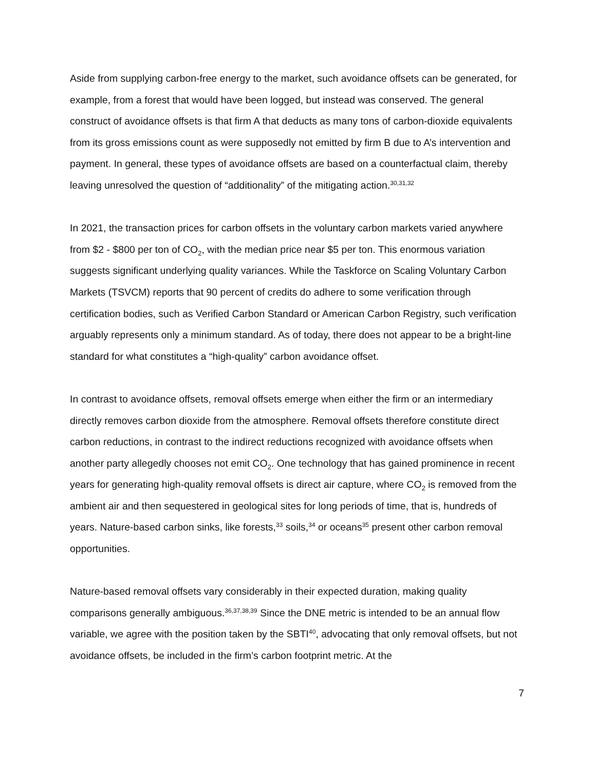Aside from supplying carbon-free energy to the market, such avoidance offsets can be generated, for example, from a forest that would have been logged, but instead was conserved. The general construct of avoidance offsets is that firm A that deducts as many tons of carbon-dioxide equivalents from its gross emissions count as were supposedly not emitted by firm B due to A’s intervention and payment. In general, these types of avoidance offsets are based on a counterfactual claim, thereby leaving unresolved the question of “additionality” of the mitigating action.<sup>30,31,32</sup>
In 2021, the transaction prices for carbon offsets in the voluntary carbon markets varied anywhere from $2 - $800 per ton of CO<sub>2</sub>, with the median price near $5 per ton. This enormous variation suggests significant underlying quality variances. While the Taskforce on Scaling Voluntary Carbon Markets (TSVCM) reports that 90 percent of credits do adhere to some verification through certification bodies, such as Verified Carbon Standard or American Carbon Registry, such verification arguably represents only a minimum standard. As of today, there does not appear to be a bright-line standard for what constitutes a “high-quality” carbon avoidance offset.
In contrast to avoidance offsets, removal offsets emerge when either the firm or an intermediary directly removes carbon dioxide from the atmosphere. Removal offsets therefore constitute direct carbon reductions, in contrast to the indirect reductions recognized with avoidance offsets when another party allegedly chooses not emit CO<sub>2</sub>. One technology that has gained prominence in recent years for generating high-quality removal offsets is direct air capture, where CO<sub>2</sub> is removed from the ambient air and then sequestered in geological sites for long periods of time, that is, hundreds of years. Nature-based carbon sinks, like forests,<sup>33</sup> soils,<sup>34</sup> or oceans<sup>35</sup> present other carbon removal opportunities.
Nature-based removal offsets vary considerably in their expected duration, making quality comparisons generally ambiguous.<sup>36,37,38,39</sup> Since the DNE metric is intended to be an annual flow variable, we agree with the position taken by the SBTI<sup>40</sup>, advocating that only removal offsets, but not avoidance offsets, be included in the firm’s carbon footprint metric. At the
7